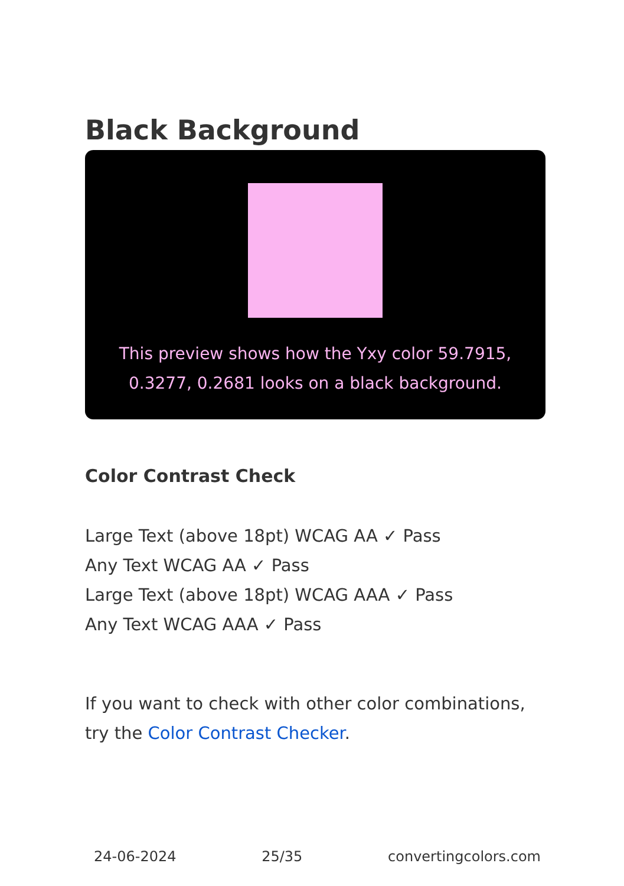Black Background
This preview shows how the Yxy color 59.7915, 0.3277, 0.2681 looks on a black background.
Color Contrast Check
Large Text (above 18pt) WCAG AA ✓ Pass
Any Text WCAG AA ✓ Pass
Large Text (above 18pt) WCAG AAA ✓ Pass
Any Text WCAG AAA ✓ Pass
If you want to check with other color combinations, try the Color Contrast Checker.
24-06-2024 25/35 convertingcolors.com